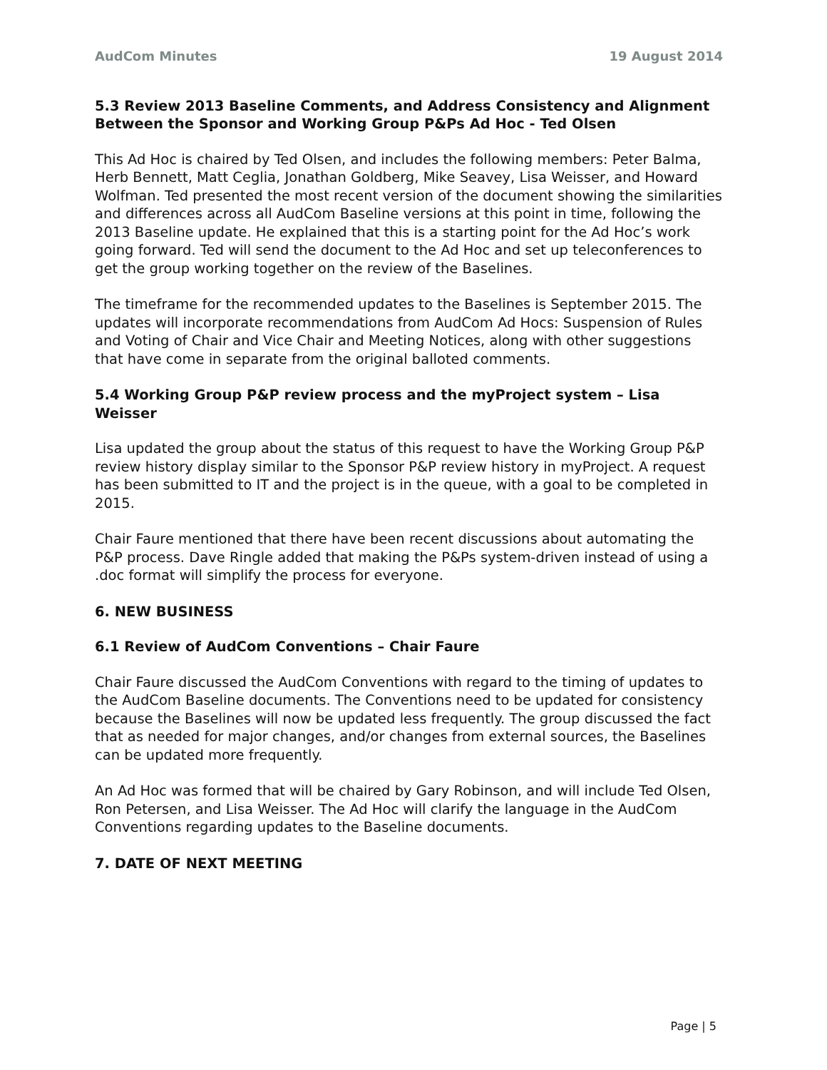AudCom Minutes 19 August 2014
5.3 Review 2013 Baseline Comments, and Address Consistency and Alignment Between the Sponsor and Working Group P&Ps Ad Hoc - Ted Olsen
This Ad Hoc is chaired by Ted Olsen, and includes the following members: Peter Balma, Herb Bennett, Matt Ceglia, Jonathan Goldberg, Mike Seavey, Lisa Weisser, and Howard Wolfman. Ted presented the most recent version of the document showing the similarities and differences across all AudCom Baseline versions at this point in time, following the 2013 Baseline update. He explained that this is a starting point for the Ad Hoc’s work going forward. Ted will send the document to the Ad Hoc and set up teleconferences to get the group working together on the review of the Baselines.
The timeframe for the recommended updates to the Baselines is September 2015. The updates will incorporate recommendations from AudCom Ad Hocs: Suspension of Rules and Voting of Chair and Vice Chair and Meeting Notices, along with other suggestions that have come in separate from the original balloted comments.
5.4 Working Group P&P review process and the myProject system – Lisa Weisser
Lisa updated the group about the status of this request to have the Working Group P&P review history display similar to the Sponsor P&P review history in myProject. A request has been submitted to IT and the project is in the queue, with a goal to be completed in 2015.
Chair Faure mentioned that there have been recent discussions about automating the P&P process. Dave Ringle added that making the P&Ps system-driven instead of using a .doc format will simplify the process for everyone.
6. NEW BUSINESS
6.1 Review of AudCom Conventions – Chair Faure
Chair Faure discussed the AudCom Conventions with regard to the timing of updates to the AudCom Baseline documents. The Conventions need to be updated for consistency because the Baselines will now be updated less frequently. The group discussed the fact that as needed for major changes, and/or changes from external sources, the Baselines can be updated more frequently.
An Ad Hoc was formed that will be chaired by Gary Robinson, and will include Ted Olsen, Ron Petersen, and Lisa Weisser. The Ad Hoc will clarify the language in the AudCom Conventions regarding updates to the Baseline documents.
7. DATE OF NEXT MEETING
Page | 5